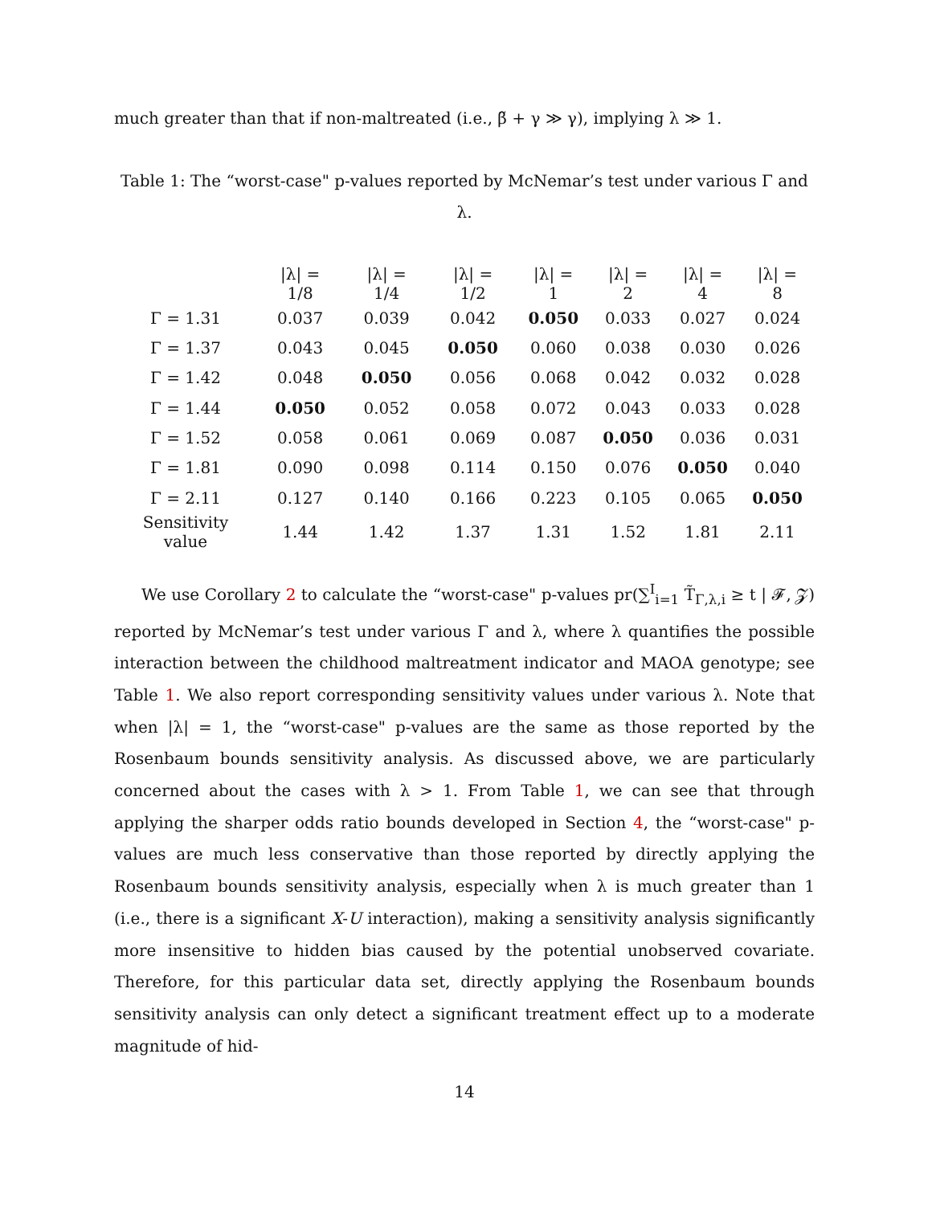much greater than that if non-maltreated (i.e., β̃ + γ ≫ γ), implying λ ≫ 1.
Table 1: The “worst-case" p-values reported by McNemar’s test under various Γ and λ.
| | /λ/ = 1/8 | /λ/ = 1/4 | /λ/ = 1/2 | /λ/ = 1 | /λ/ = 2 | /λ/ = 4 | /λ/ = 8 |
| --- | --- | --- | --- | --- | --- | --- | --- |
| Γ = 1.31 | 0.037 | 0.039 | 0.042 | 0.050 | 0.033 | 0.027 | 0.024 |
| Γ = 1.37 | 0.043 | 0.045 | 0.050 | 0.060 | 0.038 | 0.030 | 0.026 |
| Γ = 1.42 | 0.048 | 0.050 | 0.056 | 0.068 | 0.042 | 0.032 | 0.028 |
| Γ = 1.44 | 0.050 | 0.052 | 0.058 | 0.072 | 0.043 | 0.033 | 0.028 |
| Γ = 1.52 | 0.058 | 0.061 | 0.069 | 0.087 | 0.050 | 0.036 | 0.031 |
| Γ = 1.81 | 0.090 | 0.098 | 0.114 | 0.150 | 0.076 | 0.050 | 0.040 |
| Γ = 2.11 | 0.127 | 0.140 | 0.166 | 0.223 | 0.105 | 0.065 | 0.050 |
| Sensitivity value | 1.44 | 1.42 | 1.37 | 1.31 | 1.52 | 1.81 | 2.11 |
We use Corollary 2 to calculate the “worst-case" p-values pr(∑<sup>I</sup><sub>i=1</sub> T̃<sub>Γ,λ,i</sub> ≥ t | 𝓕, 𝓩) reported by McNemar’s test under various Γ and λ, where λ quantifies the possible interaction between the childhood maltreatment indicator and MAOA genotype; see Table 1. We also report corresponding sensitivity values under various λ. Note that when |λ| = 1, the “worst-case" p-values are the same as those reported by the Rosenbaum bounds sensitivity analysis. As discussed above, we are particularly concerned about the cases with λ > 1. From Table 1, we can see that through applying the sharper odds ratio bounds developed in Section 4, the “worst-case" p-values are much less conservative than those reported by directly applying the Rosenbaum bounds sensitivity analysis, especially when λ is much greater than 1 (i.e., there is a significant X-U interaction), making a sensitivity analysis significantly more insensitive to hidden bias caused by the potential unobserved covariate. Therefore, for this particular data set, directly applying the Rosenbaum bounds sensitivity analysis can only detect a significant treatment effect up to a moderate magnitude of hid-
14